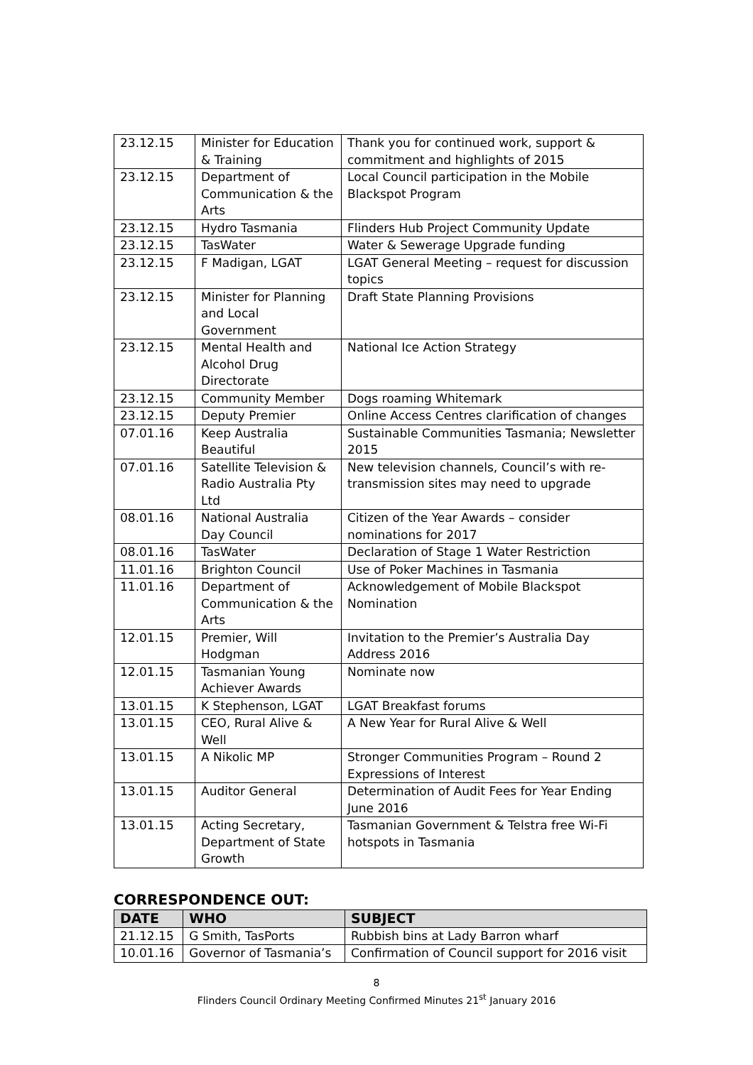| 23.12.15 | Minister for Education & Training | Thank you for continued work, support & commitment and highlights of 2015 |
| 23.12.15 | Department of Communication & the Arts | Local Council participation in the Mobile Blackspot Program |
| 23.12.15 | Hydro Tasmania | Flinders Hub Project Community Update |
| 23.12.15 | TasWater | Water & Sewerage Upgrade funding |
| 23.12.15 | F Madigan, LGAT | LGAT General Meeting – request for discussion topics |
| 23.12.15 | Minister for Planning and Local Government | Draft State Planning Provisions |
| 23.12.15 | Mental Health and Alcohol Drug Directorate | National Ice Action Strategy |
| 23.12.15 | Community Member | Dogs roaming Whitemark |
| 23.12.15 | Deputy Premier | Online Access Centres clarification of changes |
| 07.01.16 | Keep Australia Beautiful | Sustainable Communities Tasmania; Newsletter 2015 |
| 07.01.16 | Satellite Television & Radio Australia Pty Ltd | New television channels, Council’s with re-transmission sites may need to upgrade |
| 08.01.16 | National Australia Day Council | Citizen of the Year Awards – consider nominations for 2017 |
| 08.01.16 | TasWater | Declaration of Stage 1 Water Restriction |
| 11.01.16 | Brighton Council | Use of Poker Machines in Tasmania |
| 11.01.16 | Department of Communication & the Arts | Acknowledgement of Mobile Blackspot Nomination |
| 12.01.15 | Premier, Will Hodgman | Invitation to the Premier’s Australia Day Address 2016 |
| 12.01.15 | Tasmanian Young Achiever Awards | Nominate now |
| 13.01.15 | K Stephenson, LGAT | LGAT Breakfast forums |
| 13.01.15 | CEO, Rural Alive & Well | A New Year for Rural Alive & Well |
| 13.01.15 | A Nikolic MP | Stronger Communities Program – Round 2 Expressions of Interest |
| 13.01.15 | Auditor General | Determination of Audit Fees for Year Ending June 2016 |
| 13.01.15 | Acting Secretary, Department of State Growth | Tasmanian Government & Telstra free Wi-Fi hotspots in Tasmania |
CORRESPONDENCE OUT:
| DATE | WHO | SUBJECT |
| --- | --- | --- |
| 21.12.15 | G Smith, TasPorts | Rubbish bins at Lady Barron wharf |
| 10.01.16 | Governor of Tasmania’s | Confirmation of Council support for 2016 visit |
8
Flinders Council Ordinary Meeting Confirmed Minutes 21<sup>st</sup> January 2016